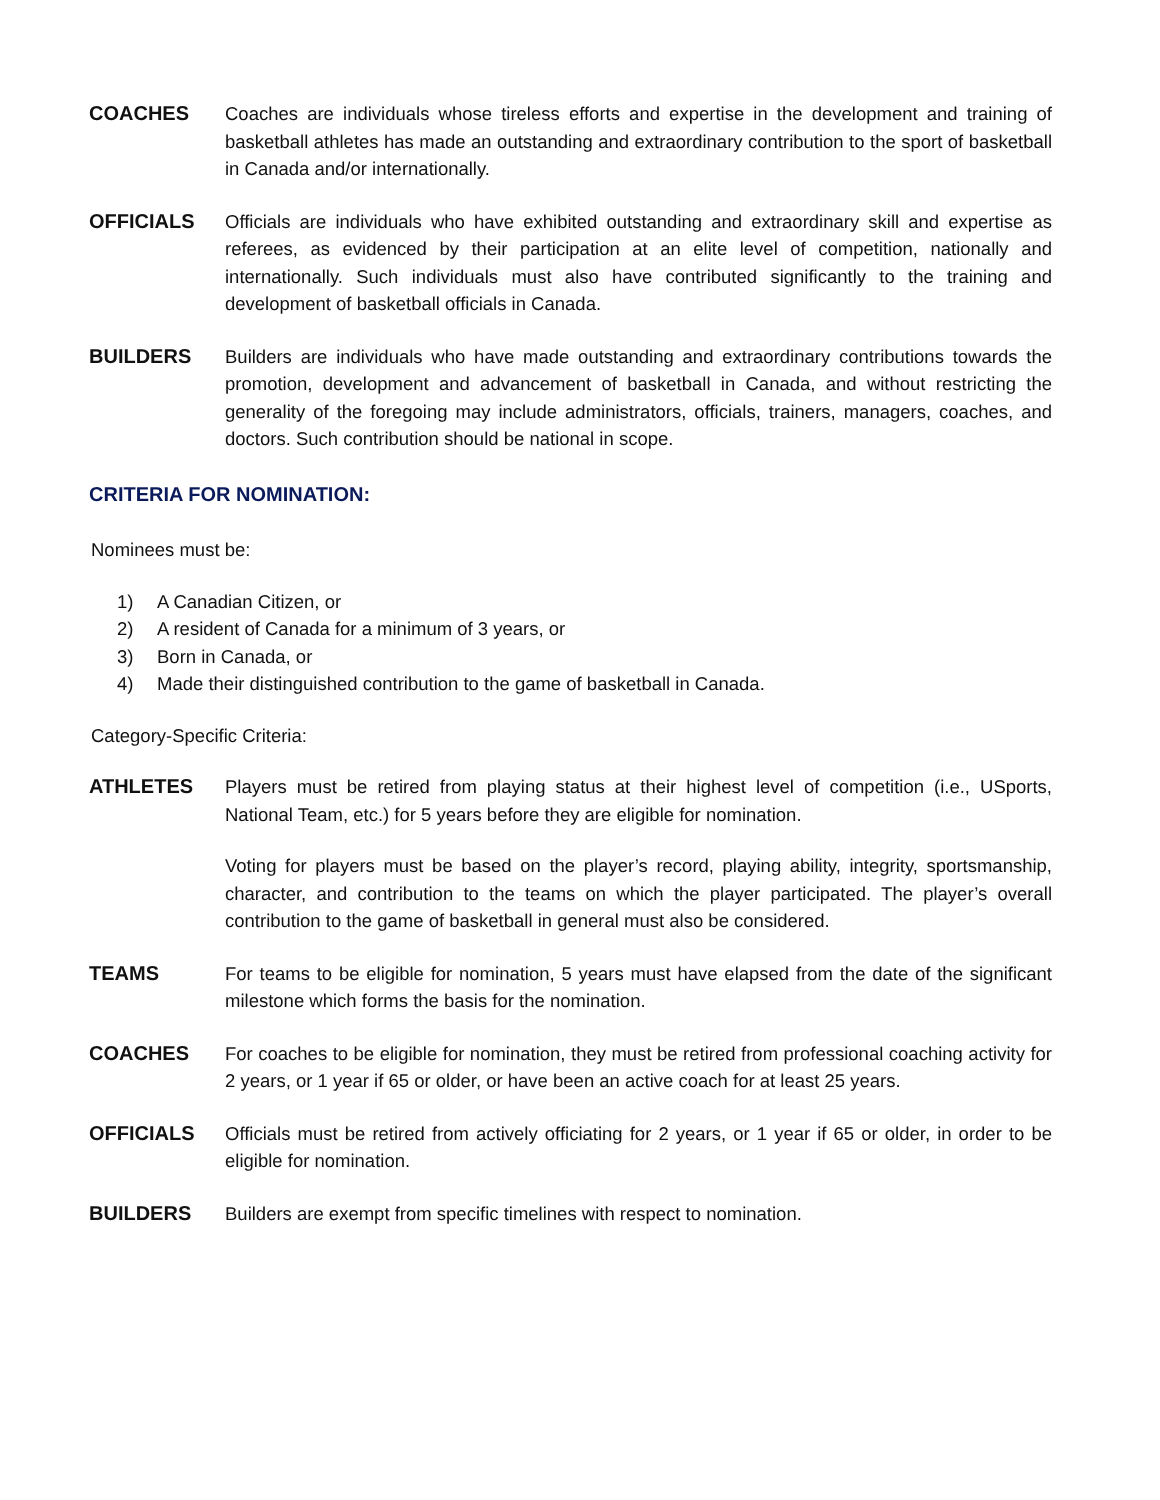COACHES Coaches are individuals whose tireless efforts and expertise in the development and training of basketball athletes has made an outstanding and extraordinary contribution to the sport of basketball in Canada and/or internationally.
OFFICIALS Officials are individuals who have exhibited outstanding and extraordinary skill and expertise as referees, as evidenced by their participation at an elite level of competition, nationally and internationally. Such individuals must also have contributed significantly to the training and development of basketball officials in Canada.
BUILDERS Builders are individuals who have made outstanding and extraordinary contributions towards the promotion, development and advancement of basketball in Canada, and without restricting the generality of the foregoing may include administrators, officials, trainers, managers, coaches, and doctors. Such contribution should be national in scope.
CRITERIA FOR NOMINATION:
Nominees must be:
1) A Canadian Citizen, or
2) A resident of Canada for a minimum of 3 years, or
3) Born in Canada, or
4) Made their distinguished contribution to the game of basketball in Canada.
Category-Specific Criteria:
ATHLETES Players must be retired from playing status at their highest level of competition (i.e., USports, National Team, etc.) for 5 years before they are eligible for nomination.
Voting for players must be based on the player’s record, playing ability, integrity, sportsmanship, character, and contribution to the teams on which the player participated. The player’s overall contribution to the game of basketball in general must also be considered.
TEAMS For teams to be eligible for nomination, 5 years must have elapsed from the date of the significant milestone which forms the basis for the nomination.
COACHES For coaches to be eligible for nomination, they must be retired from professional coaching activity for 2 years, or 1 year if 65 or older, or have been an active coach for at least 25 years.
OFFICIALS Officials must be retired from actively officiating for 2 years, or 1 year if 65 or older, in order to be eligible for nomination.
BUILDERS Builders are exempt from specific timelines with respect to nomination.